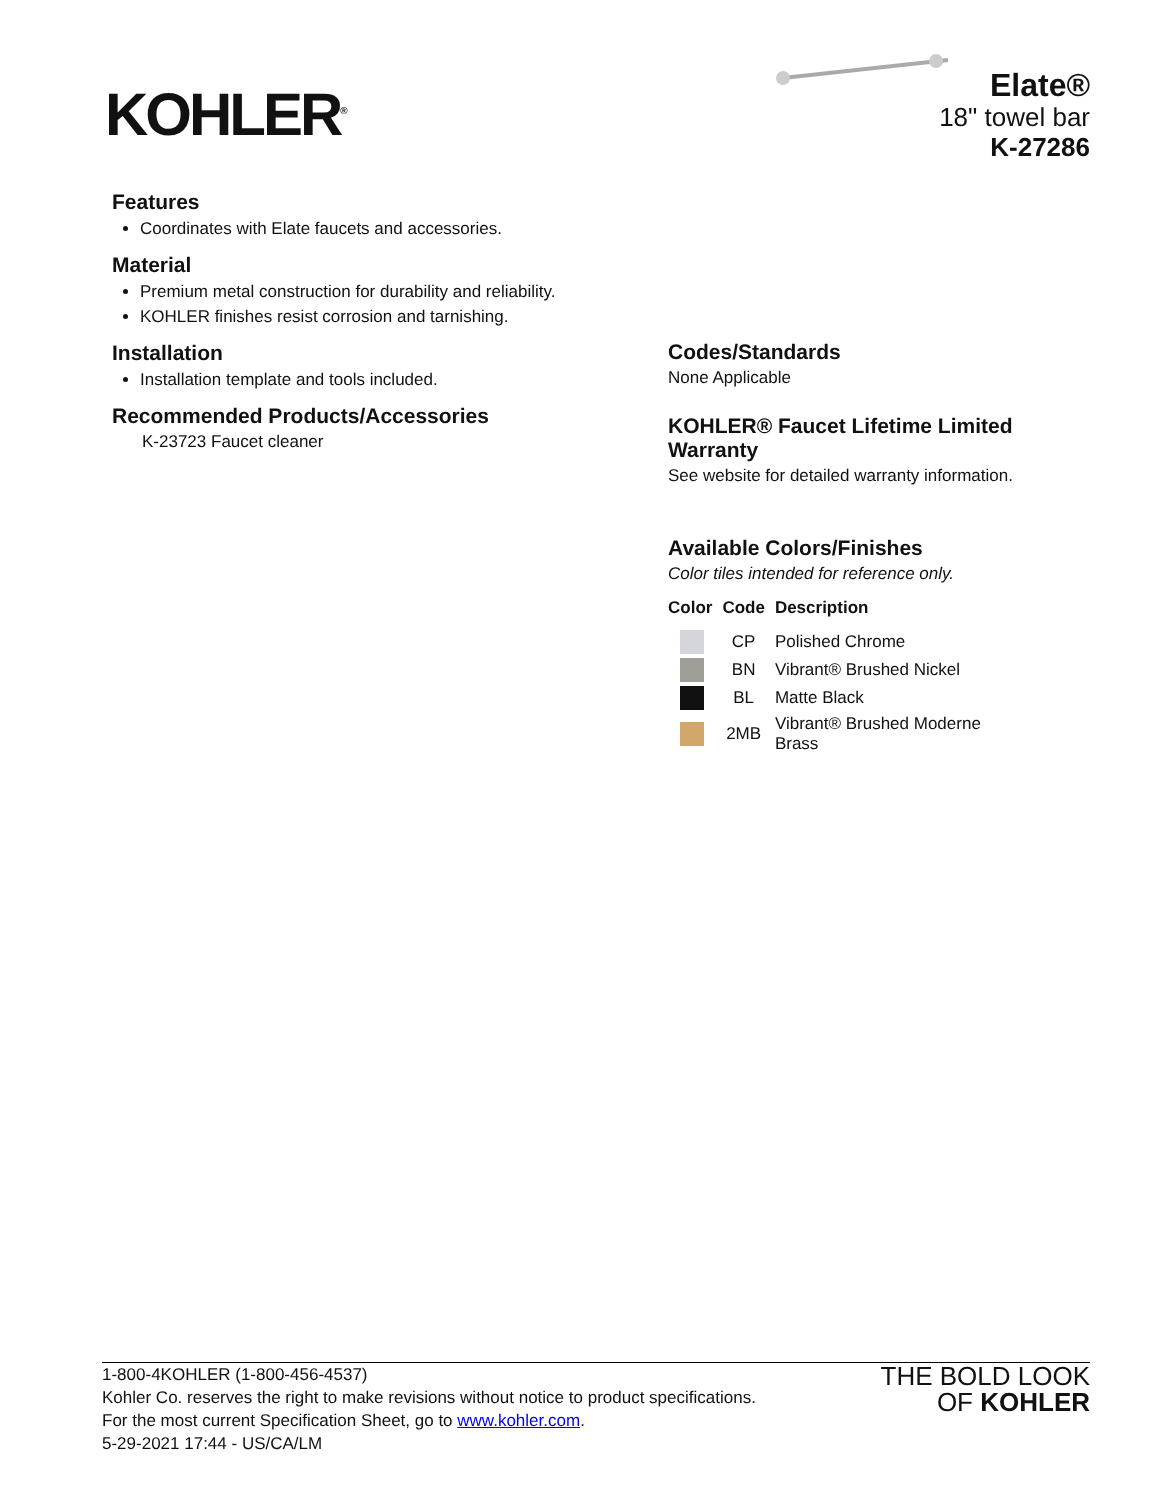KOHLER<sup>®</sup>
Elate®
18" towel bar
K-27286
Features
Coordinates with Elate faucets and accessories.
Material
Premium metal construction for durability and reliability.
KOHLER finishes resist corrosion and tarnishing.
Installation
Installation template and tools included.
Recommended Products/Accessories
K-23723 Faucet cleaner
Codes/Standards
None Applicable
KOHLER® Faucet Lifetime Limited Warranty
See website for detailed warranty information.
Available Colors/Finishes
Color tiles intended for reference only.
| Color | Code | Description |
| --- | --- | --- |
| | CP | Polished Chrome |
| | BN | Vibrant® Brushed Nickel |
| | BL | Matte Black |
| | 2MB | Vibrant® Brushed Moderne Brass |
1-800-4KOHLER (1-800-456-4537)
Kohler Co. reserves the right to make revisions without notice to product specifications.
For the most current Specification Sheet, go to www.kohler.com.
5-29-2021 17:44 - US/CA/LM
THE BOLD LOOK
OF KOHLER